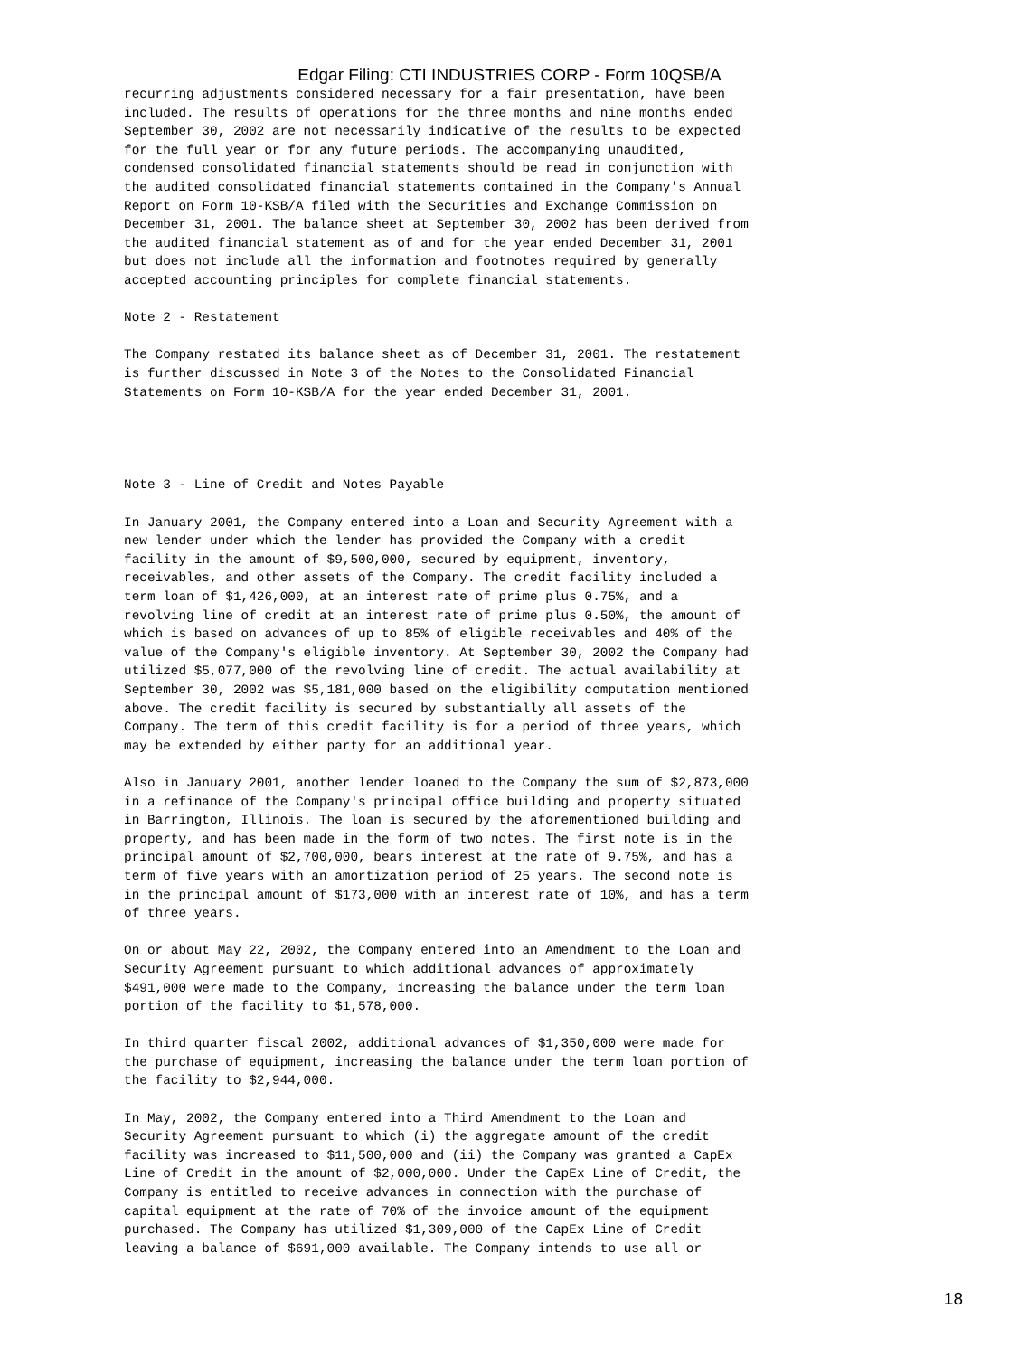Edgar Filing: CTI INDUSTRIES CORP - Form 10QSB/A
recurring adjustments considered necessary for a fair presentation, have been
included. The results of operations for the three months and nine months ended
September 30, 2002 are not necessarily indicative of the results to be expected
for the full year or for any future periods. The accompanying unaudited,
condensed consolidated financial statements should be read in conjunction with
the audited consolidated financial statements contained in the Company's Annual
Report on Form 10-KSB/A filed with the Securities and Exchange Commission on
December 31, 2001. The balance sheet at September 30, 2002 has been derived from
the audited financial statement as of and for the year ended December 31, 2001
but does not include all the information and footnotes required by generally
accepted accounting principles for complete financial statements.

Note 2 - Restatement

The Company restated its balance sheet as of December 31, 2001. The restatement
is further discussed in Note 3 of the Notes to the Consolidated Financial
Statements on Form 10-KSB/A for the year ended December 31, 2001.




Note 3 - Line of Credit and Notes Payable

In January 2001, the Company entered into a Loan and Security Agreement with a
new lender under which the lender has provided the Company with a credit
facility in the amount of $9,500,000, secured by equipment, inventory,
receivables, and other assets of the Company. The credit facility included a
term loan of $1,426,000, at an interest rate of prime plus 0.75%, and a
revolving line of credit at an interest rate of prime plus 0.50%, the amount of
which is based on advances of up to 85% of eligible receivables and 40% of the
value of the Company's eligible inventory. At September 30, 2002 the Company had
utilized $5,077,000 of the revolving line of credit. The actual availability at
September 30, 2002 was $5,181,000 based on the eligibility computation mentioned
above. The credit facility is secured by substantially all assets of the
Company. The term of this credit facility is for a period of three years, which
may be extended by either party for an additional year.

Also in January 2001, another lender loaned to the Company the sum of $2,873,000
in a refinance of the Company's principal office building and property situated
in Barrington, Illinois. The loan is secured by the aforementioned building and
property, and has been made in the form of two notes. The first note is in the
principal amount of $2,700,000, bears interest at the rate of 9.75%, and has a
term of five years with an amortization period of 25 years. The second note is
in the principal amount of $173,000 with an interest rate of 10%, and has a term
of three years.

On or about May 22, 2002, the Company entered into an Amendment to the Loan and
Security Agreement pursuant to which additional advances of approximately
$491,000 were made to the Company, increasing the balance under the term loan
portion of the facility to $1,578,000.

In third quarter fiscal 2002, additional advances of $1,350,000 were made for
the purchase of equipment, increasing the balance under the term loan portion of
the facility to $2,944,000.

In May, 2002, the Company entered into a Third Amendment to the Loan and
Security Agreement pursuant to which (i) the aggregate amount of the credit
facility was increased to $11,500,000 and (ii) the Company was granted a CapEx
Line of Credit in the amount of $2,000,000. Under the CapEx Line of Credit, the
Company is entitled to receive advances in connection with the purchase of
capital equipment at the rate of 70% of the invoice amount of the equipment
purchased. The Company has utilized $1,309,000 of the CapEx Line of Credit
leaving a balance of $691,000 available. The Company intends to use all or
18